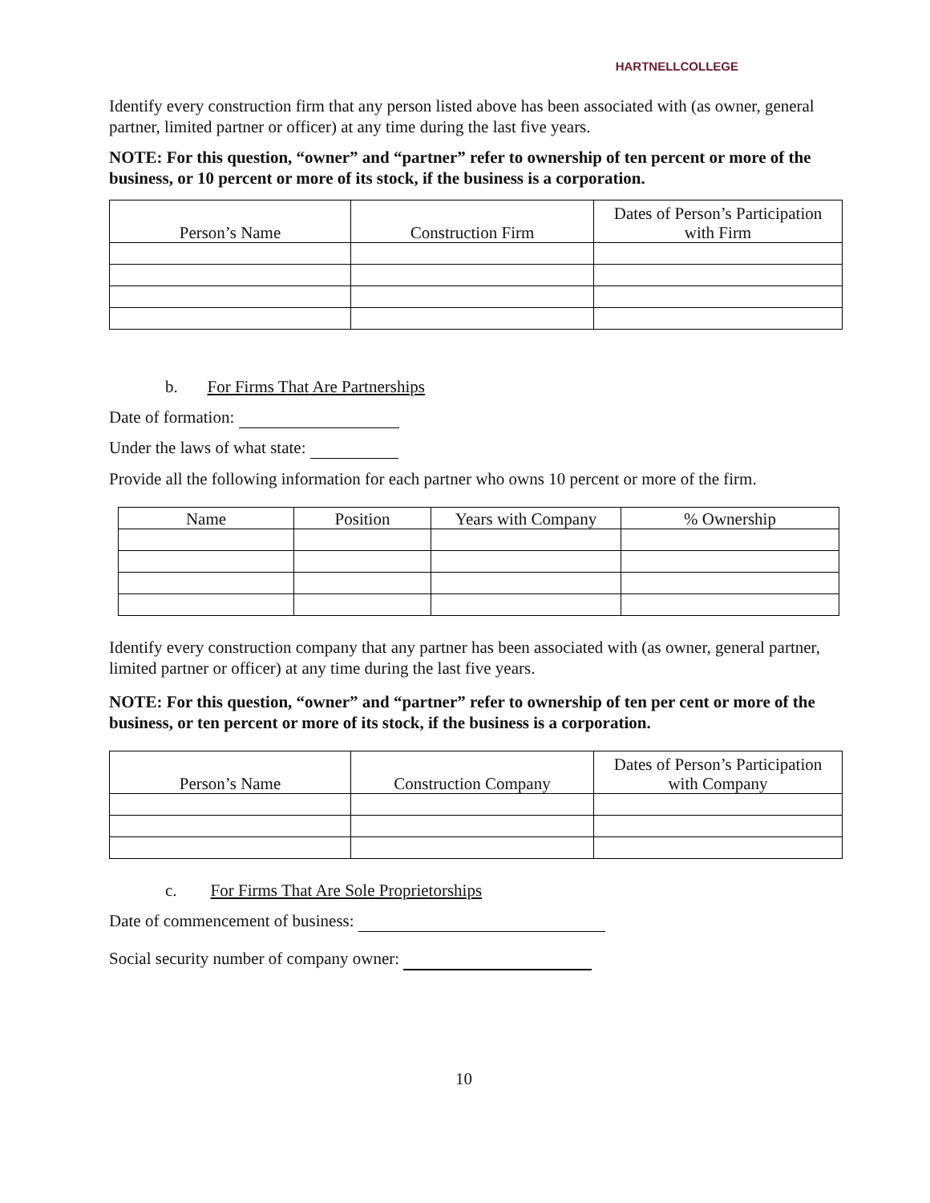HARTNELLCOLLEGE
Identify every construction firm that any person listed above has been associated with (as owner, general partner, limited partner or officer) at any time during the last five years.
NOTE: For this question, “owner” and “partner” refer to ownership of ten percent or more of the business, or 10 percent or more of its stock, if the business is a corporation.
| Person’s Name | Construction Firm | Dates of Person’s Participation with Firm |
| --- | --- | --- |
b. For Firms That Are Partnerships
Date of formation:
Under the laws of what state:
Provide all the following information for each partner who owns 10 percent or more of the firm.
| Name | Position | Years with Company | % Ownership |
| --- | --- | --- | --- |
Identify every construction company that any partner has been associated with (as owner, general partner, limited partner or officer) at any time during the last five years.
NOTE: For this question, “owner” and “partner” refer to ownership of ten per cent or more of the business, or ten percent or more of its stock, if the business is a corporation.
| Person’s Name | Construction Company | Dates of Person’s Participation with Company |
| --- | --- | --- |
c. For Firms That Are Sole Proprietorships
Date of commencement of business:
Social security number of company owner:
10